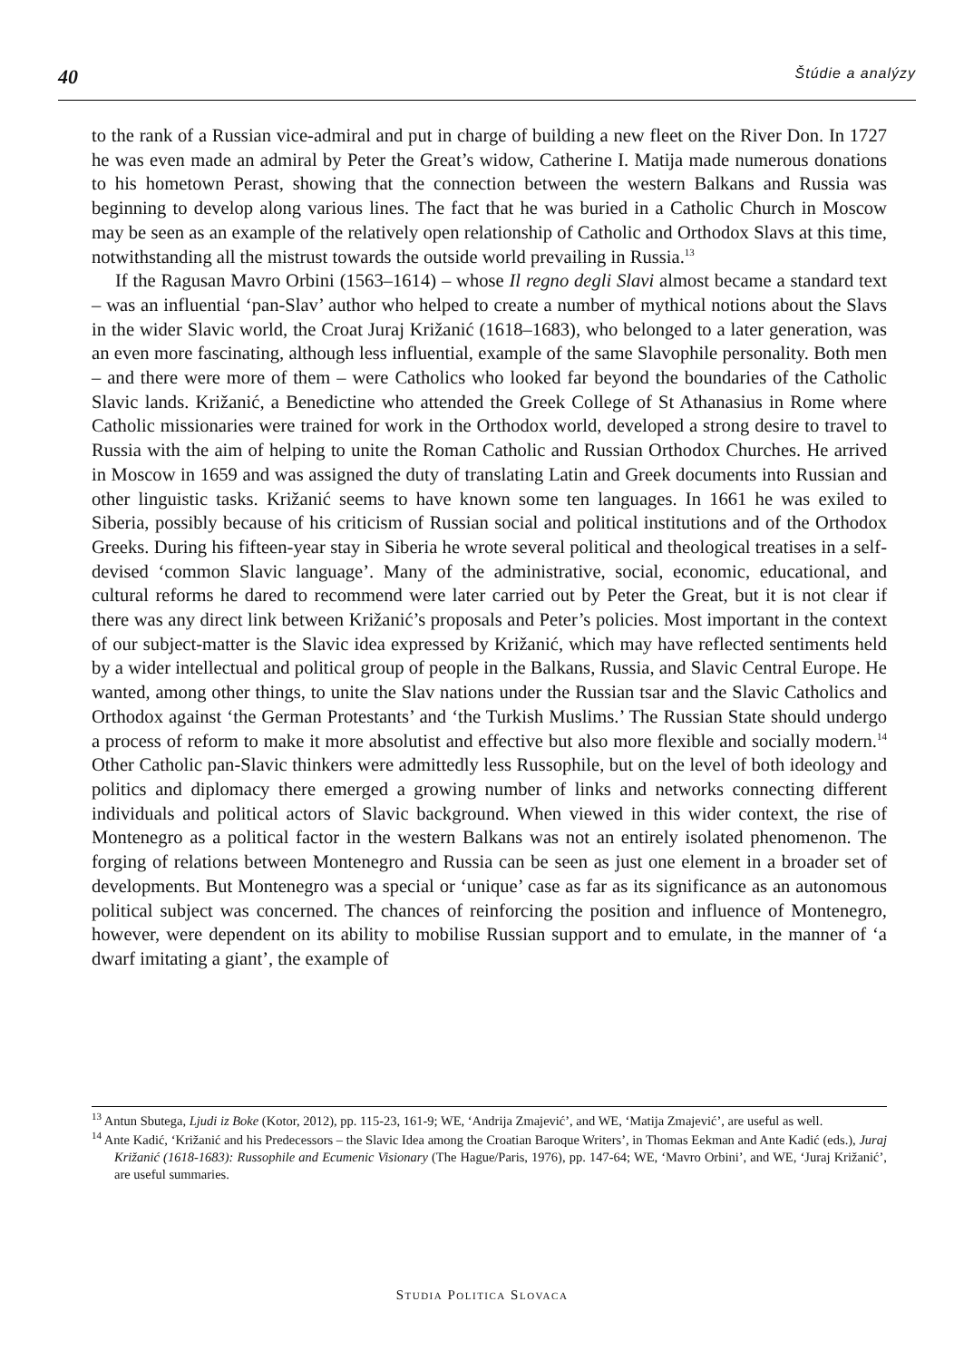40 Štúdie a analýzy
to the rank of a Russian vice-admiral and put in charge of building a new fleet on the River Don. In 1727 he was even made an admiral by Peter the Great’s widow, Catherine I. Matija made numerous donations to his hometown Perast, showing that the connection between the western Balkans and Russia was beginning to develop along various lines. The fact that he was buried in a Catholic Church in Moscow may be seen as an example of the relatively open relationship of Catholic and Orthodox Slavs at this time, notwithstanding all the mistrust towards the outside world prevailing in Russia.<sup>13</sup>
If the Ragusan Mavro Orbini (1563–1614) – whose Il regno degli Slavi almost became a standard text – was an influential ‘pan-Slav’ author who helped to create a number of mythical notions about the Slavs in the wider Slavic world, the Croat Juraj Križanić (1618–1683), who belonged to a later generation, was an even more fascinating, although less influential, example of the same Slavophile personality. Both men – and there were more of them – were Catholics who looked far beyond the boundaries of the Catholic Slavic lands. Križanić, a Benedictine who attended the Greek College of St Athanasius in Rome where Catholic missionaries were trained for work in the Orthodox world, developed a strong desire to travel to Russia with the aim of helping to unite the Roman Catholic and Russian Orthodox Churches. He arrived in Moscow in 1659 and was assigned the duty of translating Latin and Greek documents into Russian and other linguistic tasks. Križanić seems to have known some ten languages. In 1661 he was exiled to Siberia, possibly because of his criticism of Russian social and political institutions and of the Orthodox Greeks. During his fifteen-year stay in Siberia he wrote several political and theological treatises in a self-devised ‘common Slavic language’. Many of the administrative, social, economic, educational, and cultural reforms he dared to recommend were later carried out by Peter the Great, but it is not clear if there was any direct link between Križanić’s proposals and Peter’s policies. Most important in the context of our subject-matter is the Slavic idea expressed by Križanić, which may have reflected sentiments held by a wider intellectual and political group of people in the Balkans, Russia, and Slavic Central Europe. He wanted, among other things, to unite the Slav nations under the Russian tsar and the Slavic Catholics and Orthodox against ‘the German Protestants’ and ‘the Turkish Muslims.’ The Russian State should undergo a process of reform to make it more absolutist and effective but also more flexible and socially modern.<sup>14</sup> Other Catholic pan-Slavic thinkers were admittedly less Russophile, but on the level of both ideology and politics and diplomacy there emerged a growing number of links and networks connecting different individuals and political actors of Slavic background. When viewed in this wider context, the rise of Montenegro as a political factor in the western Balkans was not an entirely isolated phenomenon. The forging of relations between Montenegro and Russia can be seen as just one element in a broader set of developments. But Montenegro was a special or ‘unique’ case as far as its significance as an autonomous political subject was concerned. The chances of reinforcing the position and influence of Montenegro, however, were dependent on its ability to mobilise Russian support and to emulate, in the manner of ‘a dwarf imitating a giant’, the example of
<sup>13</sup> Antun Sbutega, Ljudi iz Boke (Kotor, 2012), pp. 115-23, 161-9; WE, ‘Andrija Zmajević’, and WE, ‘Matija Zmajević’, are useful as well.
<sup>14</sup> Ante Kadić, ‘Križanić and his Predecessors – the Slavic Idea among the Croatian Baroque Writers’, in Thomas Eekman and Ante Kadić (eds.), Juraj Križanić (1618-1683): Russophile and Ecumenic Visionary (The Hague/Paris, 1976), pp. 147-64; WE, ‘Mavro Orbini’, and WE, ‘Juraj Križanić’, are useful summaries.
STUDIA POLITICA SLOVACA